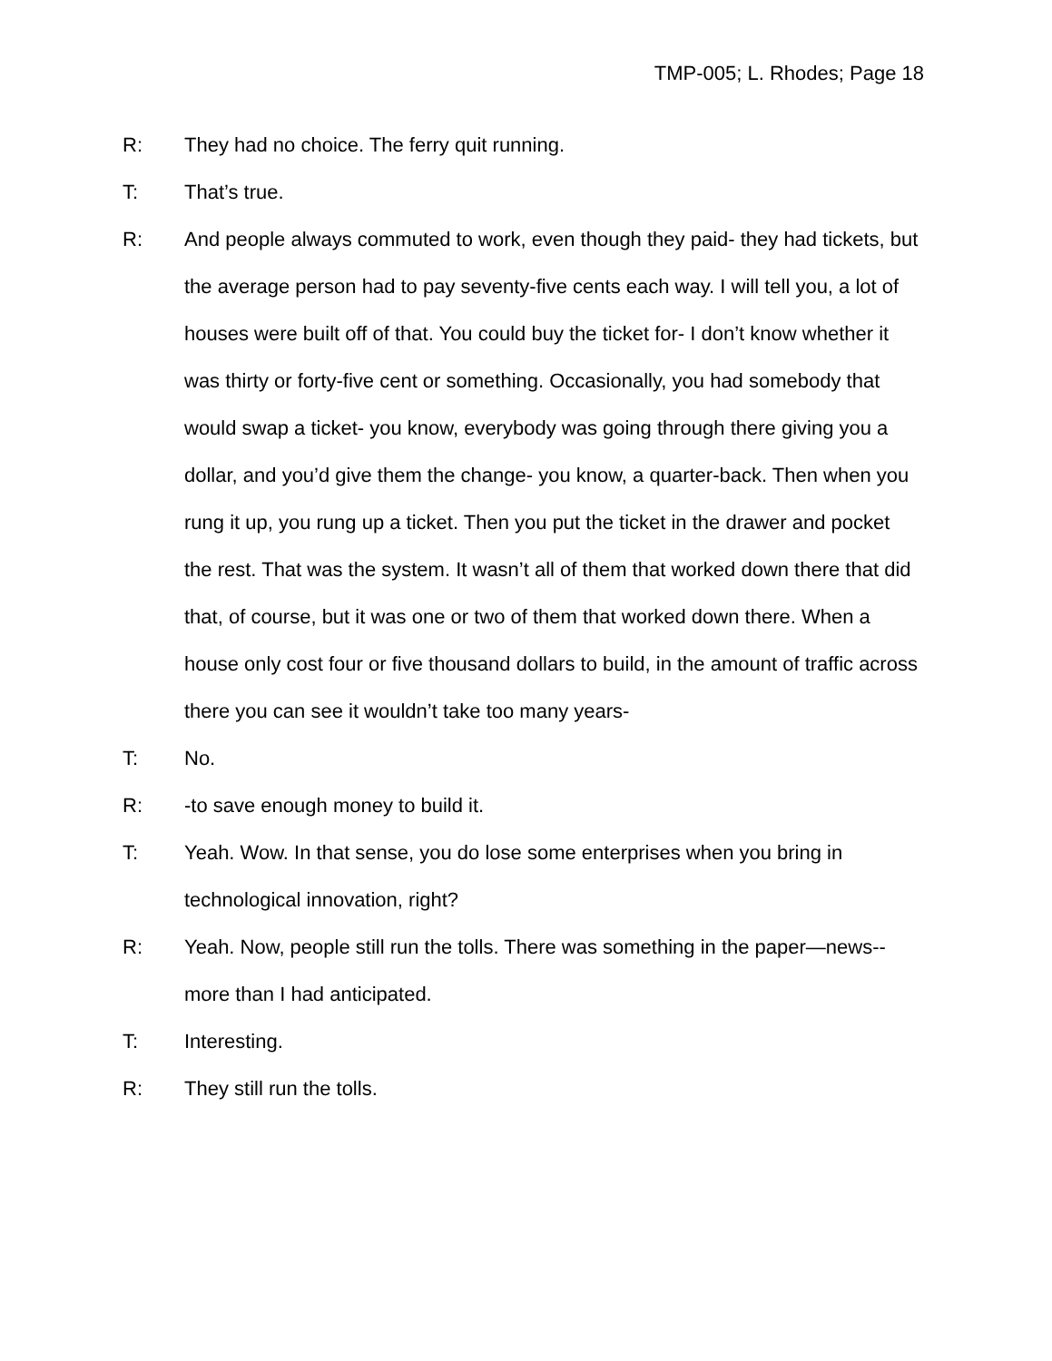TMP-005; L. Rhodes; Page 18
R: They had no choice. The ferry quit running.
T: That’s true.
R: And people always commuted to work, even though they paid- they had tickets, but the average person had to pay seventy-five cents each way. I will tell you, a lot of houses were built off of that. You could buy the ticket for- I don’t know whether it was thirty or forty-five cent or something. Occasionally, you had somebody that would swap a ticket- you know, everybody was going through there giving you a dollar, and you’d give them the change- you know, a quarter-back. Then when you rung it up, you rung up a ticket. Then you put the ticket in the drawer and pocket the rest. That was the system. It wasn’t all of them that worked down there that did that, of course, but it was one or two of them that worked down there. When a house only cost four or five thousand dollars to build, in the amount of traffic across there you can see it wouldn’t take too many years-
T: No.
R: -to save enough money to build it.
T: Yeah. Wow. In that sense, you do lose some enterprises when you bring in technological innovation, right?
R: Yeah. Now, people still run the tolls. There was something in the paper—news--more than I had anticipated.
T: Interesting.
R: They still run the tolls.